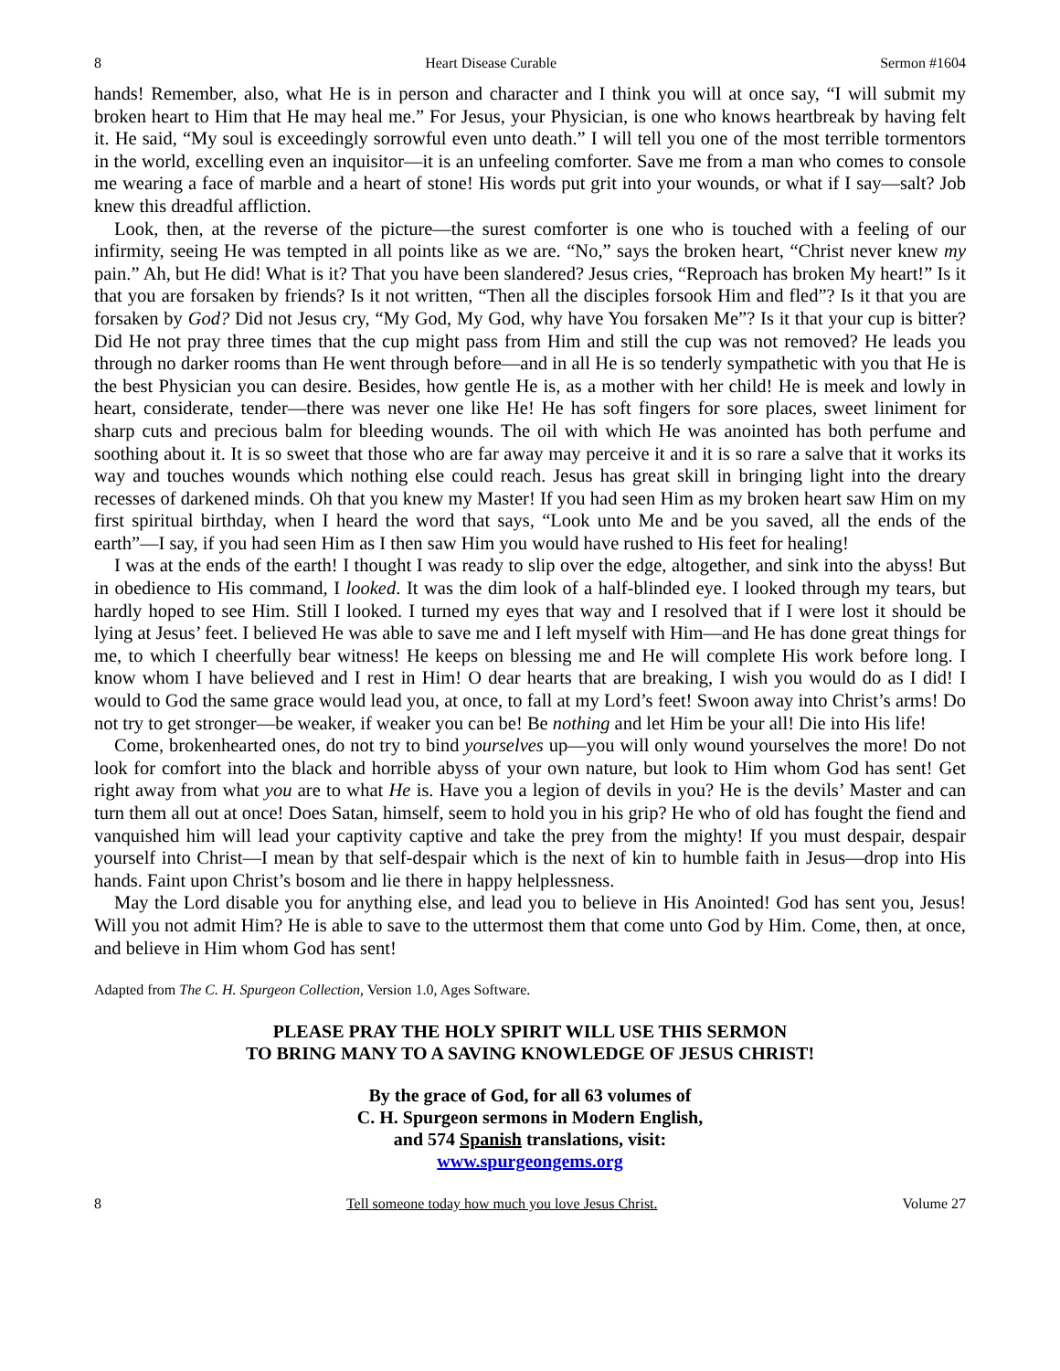8 Heart Disease Curable Sermon #1604
hands! Remember, also, what He is in person and character and I think you will at once say, “I will submit my broken heart to Him that He may heal me.” For Jesus, your Physician, is one who knows heartbreak by having felt it. He said, “My soul is exceedingly sorrowful even unto death.” I will tell you one of the most terrible tormentors in the world, excelling even an inquisitor—it is an unfeeling comforter. Save me from a man who comes to console me wearing a face of marble and a heart of stone! His words put grit into your wounds, or what if I say—salt? Job knew this dreadful affliction.
Look, then, at the reverse of the picture—the surest comforter is one who is touched with a feeling of our infirmity, seeing He was tempted in all points like as we are. “No,” says the broken heart, “Christ never knew my pain.” Ah, but He did! What is it? That you have been slandered? Jesus cries, “Reproach has broken My heart!” Is it that you are forsaken by friends? Is it not written, “Then all the disciples forsook Him and fled”? Is it that you are forsaken by God? Did not Jesus cry, “My God, My God, why have You forsaken Me”? Is it that your cup is bitter? Did He not pray three times that the cup might pass from Him and still the cup was not removed? He leads you through no darker rooms than He went through before—and in all He is so tenderly sympathetic with you that He is the best Physician you can desire. Besides, how gentle He is, as a mother with her child! He is meek and lowly in heart, considerate, tender—there was never one like He! He has soft fingers for sore places, sweet liniment for sharp cuts and precious balm for bleeding wounds. The oil with which He was anointed has both perfume and soothing about it. It is so sweet that those who are far away may perceive it and it is so rare a salve that it works its way and touches wounds which nothing else could reach. Jesus has great skill in bringing light into the dreary recesses of darkened minds. Oh that you knew my Master! If you had seen Him as my broken heart saw Him on my first spiritual birthday, when I heard the word that says, “Look unto Me and be you saved, all the ends of the earth”—I say, if you had seen Him as I then saw Him you would have rushed to His feet for healing!
I was at the ends of the earth! I thought I was ready to slip over the edge, altogether, and sink into the abyss! But in obedience to His command, I looked. It was the dim look of a half-blinded eye. I looked through my tears, but hardly hoped to see Him. Still I looked. I turned my eyes that way and I resolved that if I were lost it should be lying at Jesus’ feet. I believed He was able to save me and I left myself with Him—and He has done great things for me, to which I cheerfully bear witness! He keeps on blessing me and He will complete His work before long. I know whom I have believed and I rest in Him! O dear hearts that are breaking, I wish you would do as I did! I would to God the same grace would lead you, at once, to fall at my Lord’s feet! Swoon away into Christ’s arms! Do not try to get stronger—be weaker, if weaker you can be! Be nothing and let Him be your all! Die into His life!
Come, brokenhearted ones, do not try to bind yourselves up—you will only wound yourselves the more! Do not look for comfort into the black and horrible abyss of your own nature, but look to Him whom God has sent! Get right away from what you are to what He is. Have you a legion of devils in you? He is the devils’ Master and can turn them all out at once! Does Satan, himself, seem to hold you in his grip? He who of old has fought the fiend and vanquished him will lead your captivity captive and take the prey from the mighty! If you must despair, despair yourself into Christ—I mean by that self-despair which is the next of kin to humble faith in Jesus—drop into His hands. Faint upon Christ’s bosom and lie there in happy helplessness.
May the Lord disable you for anything else, and lead you to believe in His Anointed! God has sent you, Jesus! Will you not admit Him? He is able to save to the uttermost them that come unto God by Him. Come, then, at once, and believe in Him whom God has sent!
Adapted from The C. H. Spurgeon Collection, Version 1.0, Ages Software.
PLEASE PRAY THE HOLY SPIRIT WILL USE THIS SERMON
TO BRING MANY TO A SAVING KNOWLEDGE OF JESUS CHRIST!
By the grace of God, for all 63 volumes of
C. H. Spurgeon sermons in Modern English,
and 574 Spanish translations, visit:
www.spurgeongems.org
8 Tell someone today how much you love Jesus Christ. Volume 27